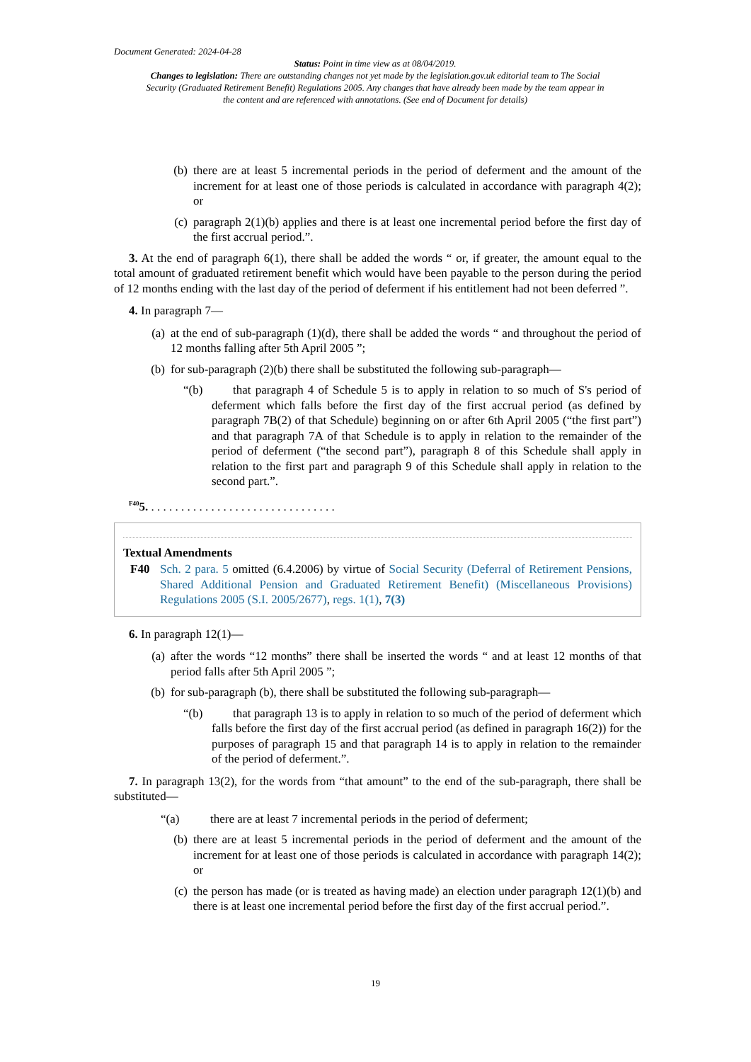Document Generated: 2024-04-28
Status: Point in time view as at 08/04/2019.
Changes to legislation: There are outstanding changes not yet made by the legislation.gov.uk editorial team to The Social Security (Graduated Retirement Benefit) Regulations 2005. Any changes that have already been made by the team appear in the content and are referenced with annotations. (See end of Document for details)
(b) there are at least 5 incremental periods in the period of deferment and the amount of the increment for at least one of those periods is calculated in accordance with paragraph 4(2); or
(c) paragraph 2(1)(b) applies and there is at least one incremental period before the first day of the first accrual period.”.
3. At the end of paragraph 6(1), there shall be added the words “ or, if greater, the amount equal to the total amount of graduated retirement benefit which would have been payable to the person during the period of 12 months ending with the last day of the period of deferment if his entitlement had not been deferred ”.
4. In paragraph 7—
(a) at the end of sub-paragraph (1)(d), there shall be added the words “ and throughout the period of 12 months falling after 5th April 2005 ”;
(b) for sub-paragraph (2)(b) there shall be substituted the following sub-paragraph—
“(b) that paragraph 4 of Schedule 5 is to apply in relation to so much of S's period of deferment which falls before the first day of the first accrual period (as defined by paragraph 7B(2) of that Schedule) beginning on or after 6th April 2005 (“the first part”) and that paragraph 7A of that Schedule is to apply in relation to the remainder of the period of deferment (“the second part”), paragraph 8 of this Schedule shall apply in relation to the first part and paragraph 9 of this Schedule shall apply in relation to the second part.”.
<sup>F40</sup>5. . . . . . . . . . . . . . . . . . . . . . . . . . . . . . . .
Textual Amendments
F40 Sch. 2 para. 5 omitted (6.4.2006) by virtue of Social Security (Deferral of Retirement Pensions, Shared Additional Pension and Graduated Retirement Benefit) (Miscellaneous Provisions) Regulations 2005 (S.I. 2005/2677), regs. 1(1), 7(3)
6. In paragraph 12(1)—
(a) after the words “12 months” there shall be inserted the words “ and at least 12 months of that period falls after 5th April 2005 ”;
(b) for sub-paragraph (b), there shall be substituted the following sub-paragraph—
“(b) that paragraph 13 is to apply in relation to so much of the period of deferment which falls before the first day of the first accrual period (as defined in paragraph 16(2)) for the purposes of paragraph 15 and that paragraph 14 is to apply in relation to the remainder of the period of deferment.”.
7. In paragraph 13(2), for the words from “that amount” to the end of the sub-paragraph, there shall be substituted—
“(a) there are at least 7 incremental periods in the period of deferment;
(b) there are at least 5 incremental periods in the period of deferment and the amount of the increment for at least one of those periods is calculated in accordance with paragraph 14(2); or
(c) the person has made (or is treated as having made) an election under paragraph 12(1)(b) and there is at least one incremental period before the first day of the first accrual period.”.
19